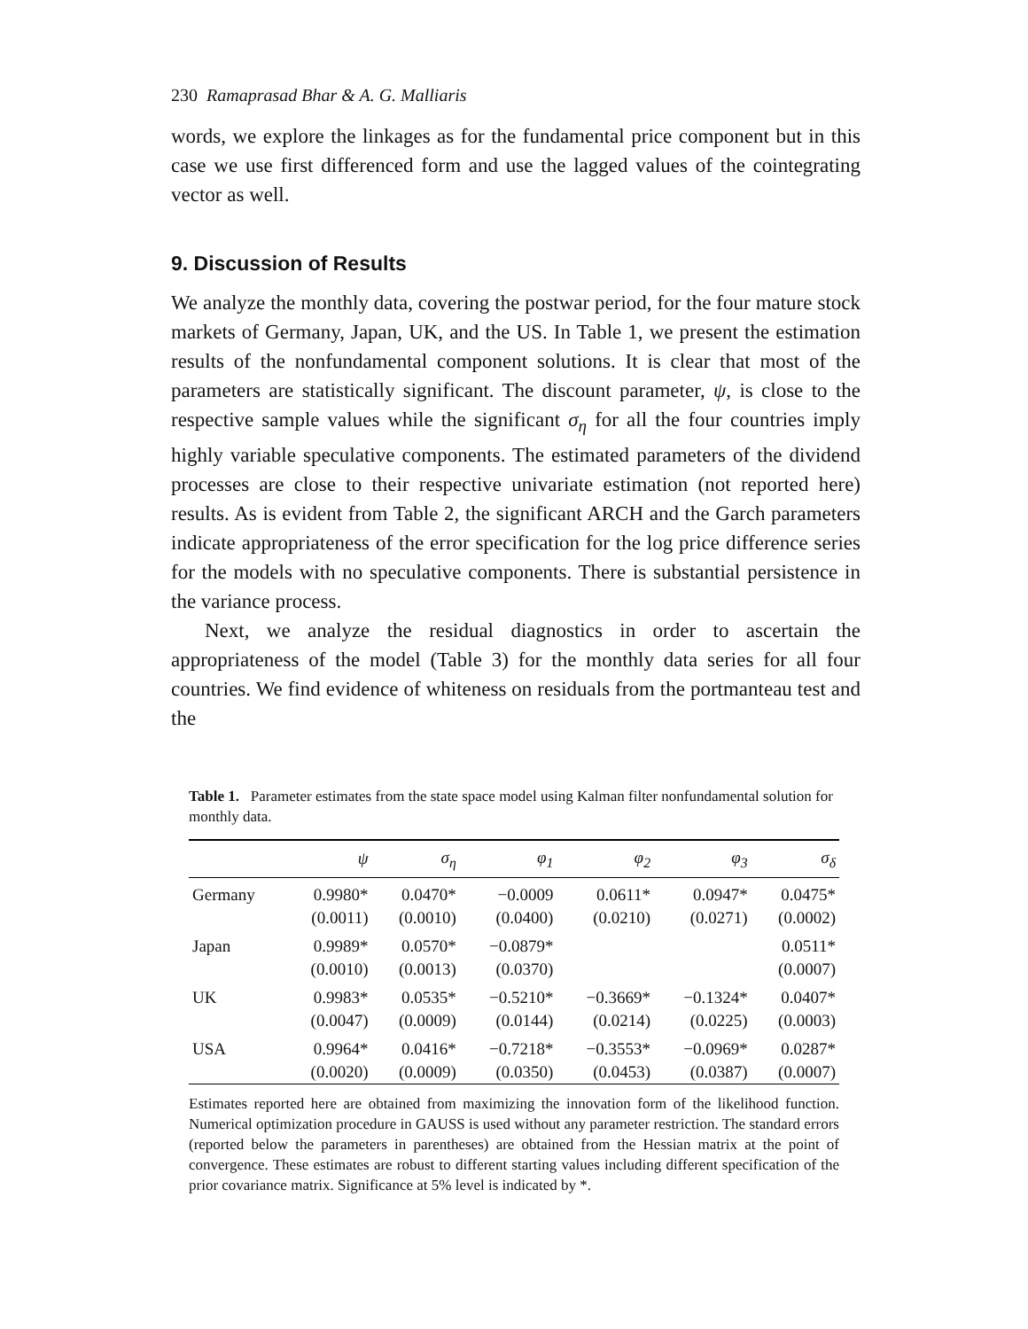230 Ramaprasad Bhar & A. G. Malliaris
words, we explore the linkages as for the fundamental price component but in this case we use first differenced form and use the lagged values of the cointegrating vector as well.
9. Discussion of Results
We analyze the monthly data, covering the postwar period, for the four mature stock markets of Germany, Japan, UK, and the US. In Table 1, we present the estimation results of the nonfundamental component solutions. It is clear that most of the parameters are statistically significant. The discount parameter, ψ, is close to the respective sample values while the significant σ<sub>η</sub> for all the four countries imply highly variable speculative components. The estimated parameters of the dividend processes are close to their respective univariate estimation (not reported here) results. As is evident from Table 2, the significant ARCH and the Garch parameters indicate appropriateness of the error specification for the log price difference series for the models with no speculative components. There is substantial persistence in the variance process.
Next, we analyze the residual diagnostics in order to ascertain the appropriateness of the model (Table 3) for the monthly data series for all four countries. We find evidence of whiteness on residuals from the portmanteau test and the
Table 1. Parameter estimates from the state space model using Kalman filter nonfundamental solution for monthly data.
| | ψ | σ<sub>η</sub> | φ<sub>1</sub> | φ<sub>2</sub> | φ<sub>3</sub> | σ<sub>δ</sub> |
| --- | --- | --- | --- | --- | --- | --- |
| Germany | 0.9980* (0.0011) | 0.0470* (0.0010) | −0.0009 (0.0400) | 0.0611* (0.0210) | 0.0947* (0.0271) | 0.0475* (0.0002) |
| Japan | 0.9989* (0.0010) | 0.0570* (0.0013) | −0.0879* (0.0370) | | | 0.0511* (0.0007) |
| UK | 0.9983* (0.0047) | 0.0535* (0.0009) | −0.5210* (0.0144) | −0.3669* (0.0214) | −0.1324* (0.0225) | 0.0407* (0.0003) |
| USA | 0.9964* (0.0020) | 0.0416* (0.0009) | −0.7218* (0.0350) | −0.3553* (0.0453) | −0.0969* (0.0387) | 0.0287* (0.0007) |
Estimates reported here are obtained from maximizing the innovation form of the likelihood function. Numerical optimization procedure in GAUSS is used without any parameter restriction. The standard errors (reported below the parameters in parentheses) are obtained from the Hessian matrix at the point of convergence. These estimates are robust to different starting values including different specification of the prior covariance matrix. Significance at 5% level is indicated by *.